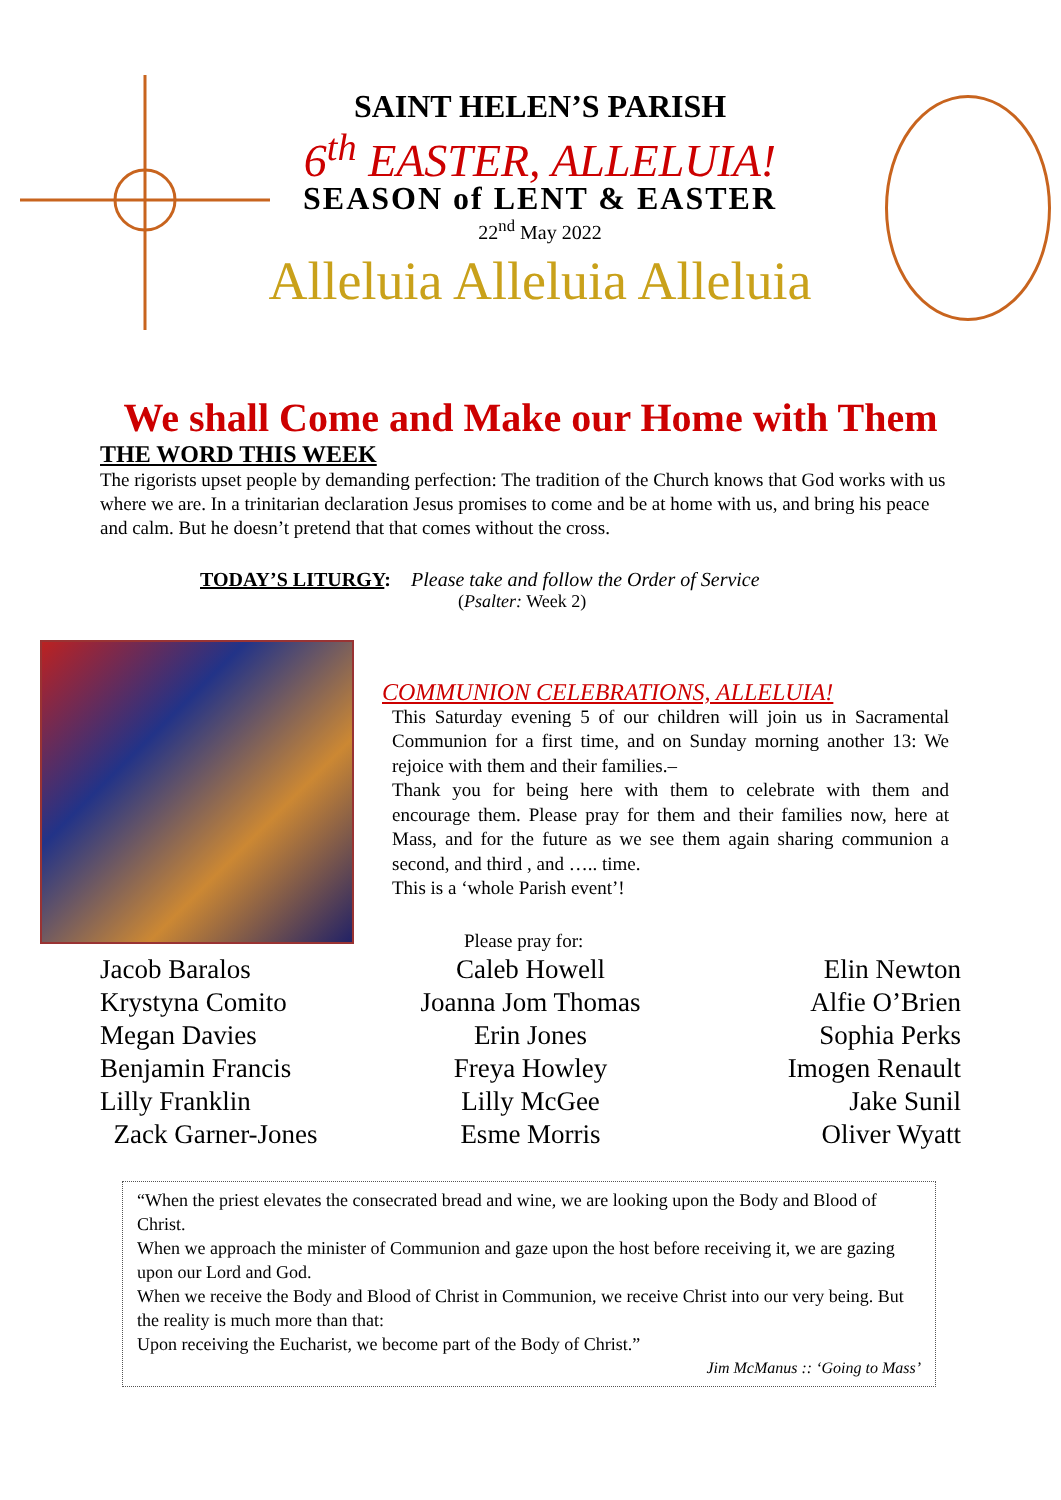SAINT HELEN’S PARISH
6<sup>th</sup> EASTER, ALLELUIA!
SEASON of LENT & EASTER
22<sup>nd</sup> May 2022
Alleluia Alleluia Alleluia
We shall Come and Make our Home with Them
THE WORD THIS WEEK
The rigorists upset people by demanding perfection: The tradition of the Church knows that God works with us where we are. In a trinitarian declaration Jesus promises to come and be at home with us, and bring his peace and calm. But he doesn’t pretend that that comes without the cross.
TODAY’S LITURGY: Please take and follow the Order of Service
(Psalter: Week 2)
COMMUNION CELEBRATIONS, ALLELUIA!
This Saturday evening 5 of our children will join us in Sacramental Communion for a first time, and on Sunday morning another 13: We rejoice with them and their families.–
Thank you for being here with them to celebrate with them and encourage them. Please pray for them and their families now, here at Mass, and for the future as we see them again sharing communion a second, and third , and ….. time.
This is a ‘whole Parish event’!
Please pray for:
Jacob Baralos
Krystyna Comito
Megan Davies
Benjamin Francis
Lilly Franklin
Zack Garner-Jones
Caleb Howell
Joanna Jom Thomas
Erin Jones
Freya Howley
Lilly McGee
Esme Morris
Elin Newton
Alfie O’Brien
Sophia Perks
Imogen Renault
Jake Sunil
Oliver Wyatt
“When the priest elevates the consecrated bread and wine, we are looking upon the Body and Blood of Christ.
When we approach the minister of Communion and gaze upon the host before receiving it, we are gazing upon our Lord and God.
When we receive the Body and Blood of Christ in Communion, we receive Christ into our very being. But the reality is much more than that:
Upon receiving the Eucharist, we become part of the Body of Christ.”
Jim McManus :: ‘Going to Mass’